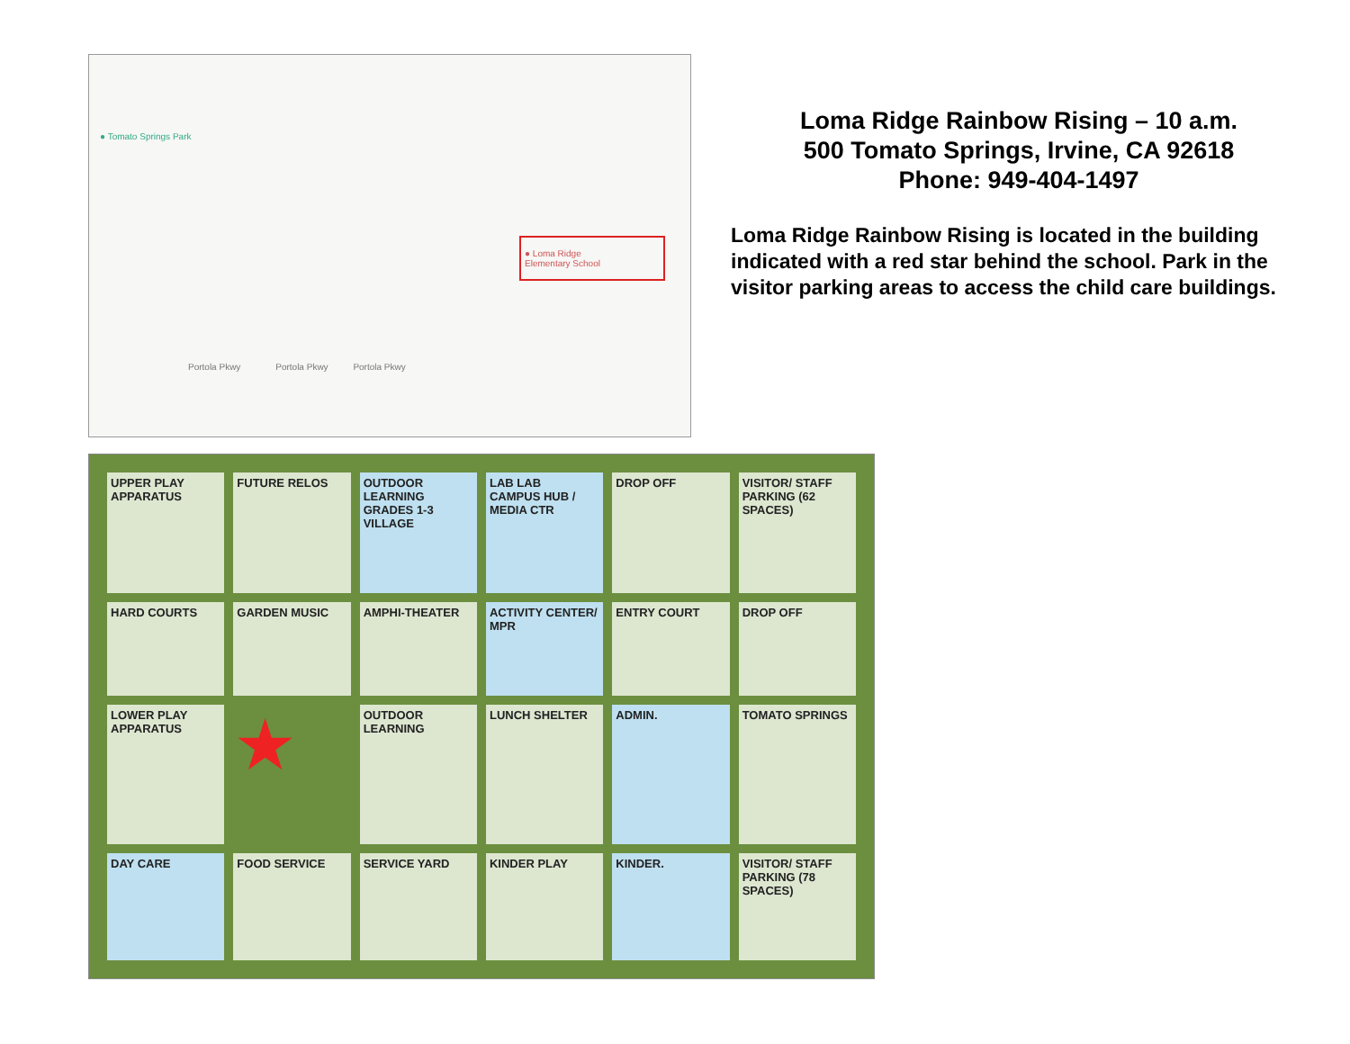● Tomato Springs Park
● Loma Ridge
Elementary School
Portola Pkwy Portola Pkwy Portola Pkwy
Loma Ridge Rainbow Rising – 10 a.m.
500 Tomato Springs, Irvine, CA 92618
Phone: 949-404-1497
Loma Ridge Rainbow Rising is located in the building indicated with a red star behind the school. Park in the visitor parking areas to access the child care buildings.
UPPER PLAY APPARATUS
FUTURE RELOS
OUTDOOR LEARNING
GRADES 1-3 VILLAGE
LAB LAB
CAMPUS HUB / MEDIA CTR
DROP OFF
VISITOR/ STAFF PARKING (62 SPACES)
HARD COURTS
GARDEN MUSIC
AMPHI-THEATER
ACTIVITY CENTER/ MPR
ENTRY COURT
DROP OFF
LOWER PLAY APPARATUS
★
OUTDOOR LEARNING
LUNCH SHELTER
ADMIN.
TOMATO SPRINGS
DAY CARE
FOOD SERVICE
SERVICE YARD
KINDER PLAY
KINDER.
VISITOR/ STAFF PARKING (78 SPACES)